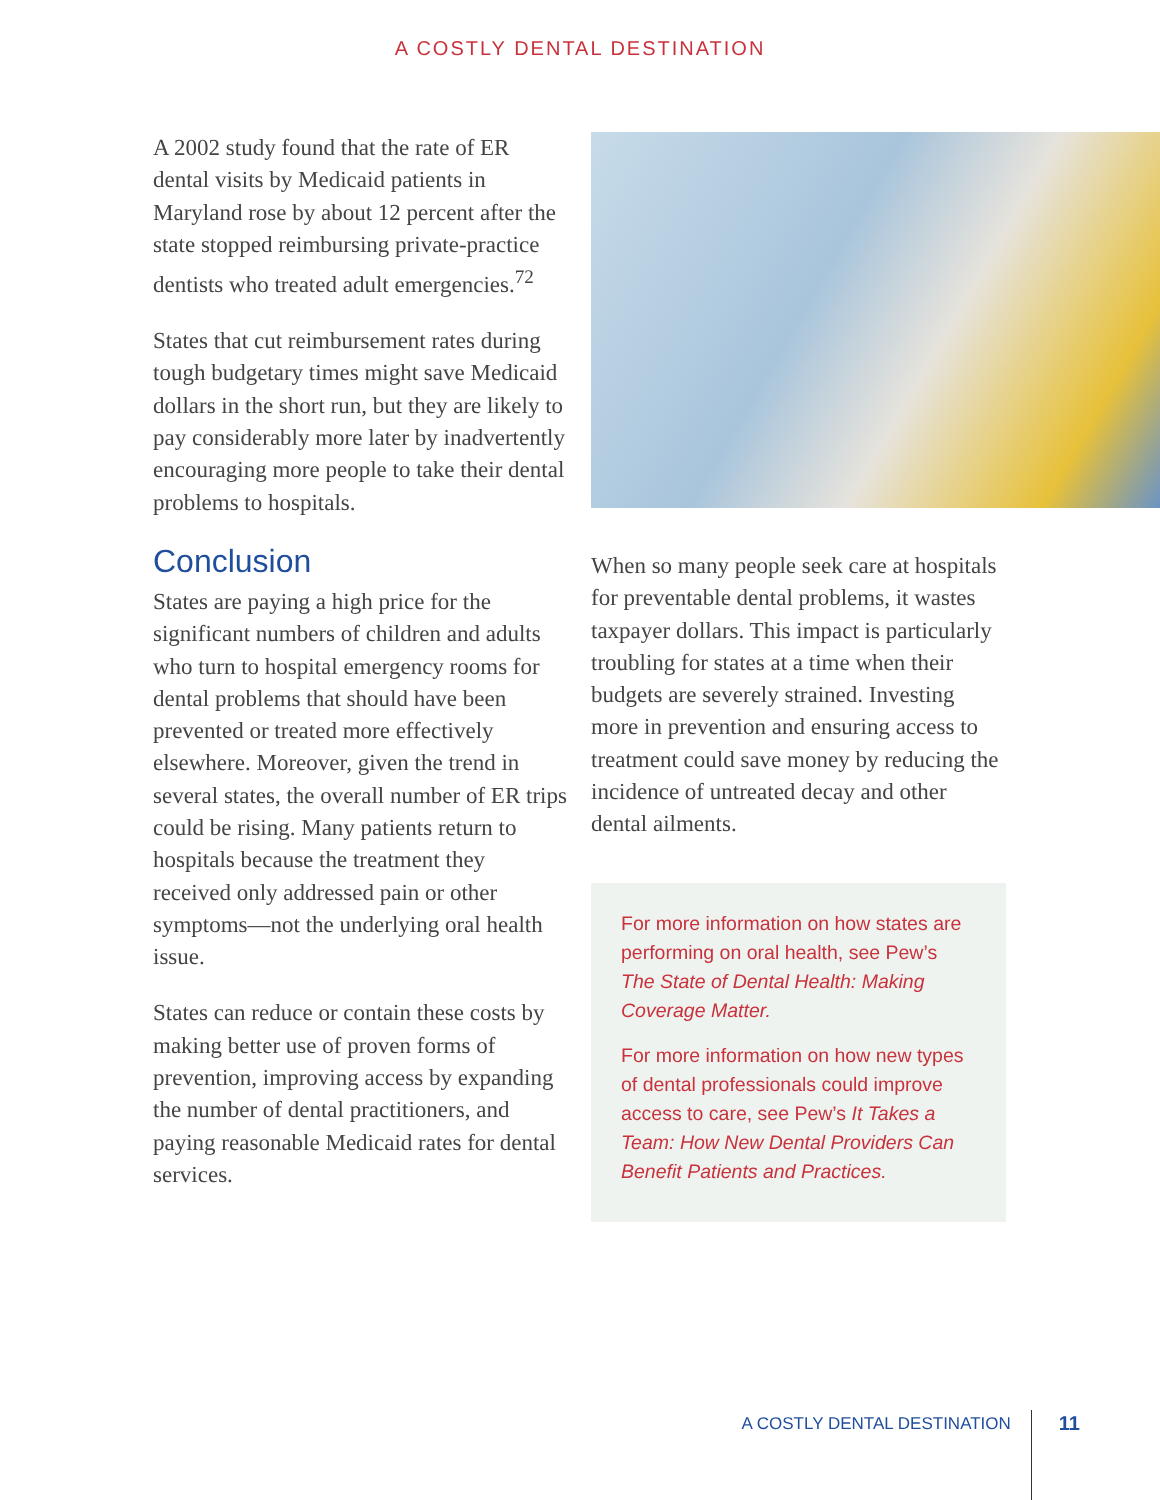A COSTLY DENTAL DESTINATION
A 2002 study found that the rate of ER dental visits by Medicaid patients in Maryland rose by about 12 percent after the state stopped reimbursing private-practice dentists who treated adult emergencies.<sup>72</sup>
States that cut reimbursement rates during tough budgetary times might save Medicaid dollars in the short run, but they are likely to pay considerably more later by inadvertently encouraging more people to take their dental problems to hospitals.
Conclusion
States are paying a high price for the significant numbers of children and adults who turn to hospital emergency rooms for dental problems that should have been prevented or treated more effectively elsewhere. Moreover, given the trend in several states, the overall number of ER trips could be rising. Many patients return to hospitals because the treatment they received only addressed pain or other symptoms—not the underlying oral health issue.
States can reduce or contain these costs by making better use of proven forms of prevention, improving access by expanding the number of dental practitioners, and paying reasonable Medicaid rates for dental services.
When so many people seek care at hospitals for preventable dental problems, it wastes taxpayer dollars. This impact is particularly troubling for states at a time when their budgets are severely strained. Investing more in prevention and ensuring access to treatment could save money by reducing the incidence of untreated decay and other dental ailments.
For more information on how states are performing on oral health, see Pew’s The State of Dental Health: Making Coverage Matter.
For more information on how new types of dental professionals could improve access to care, see Pew’s It Takes a Team: How New Dental Providers Can Benefit Patients and Practices.
A COSTLY DENTAL DESTINATION 11